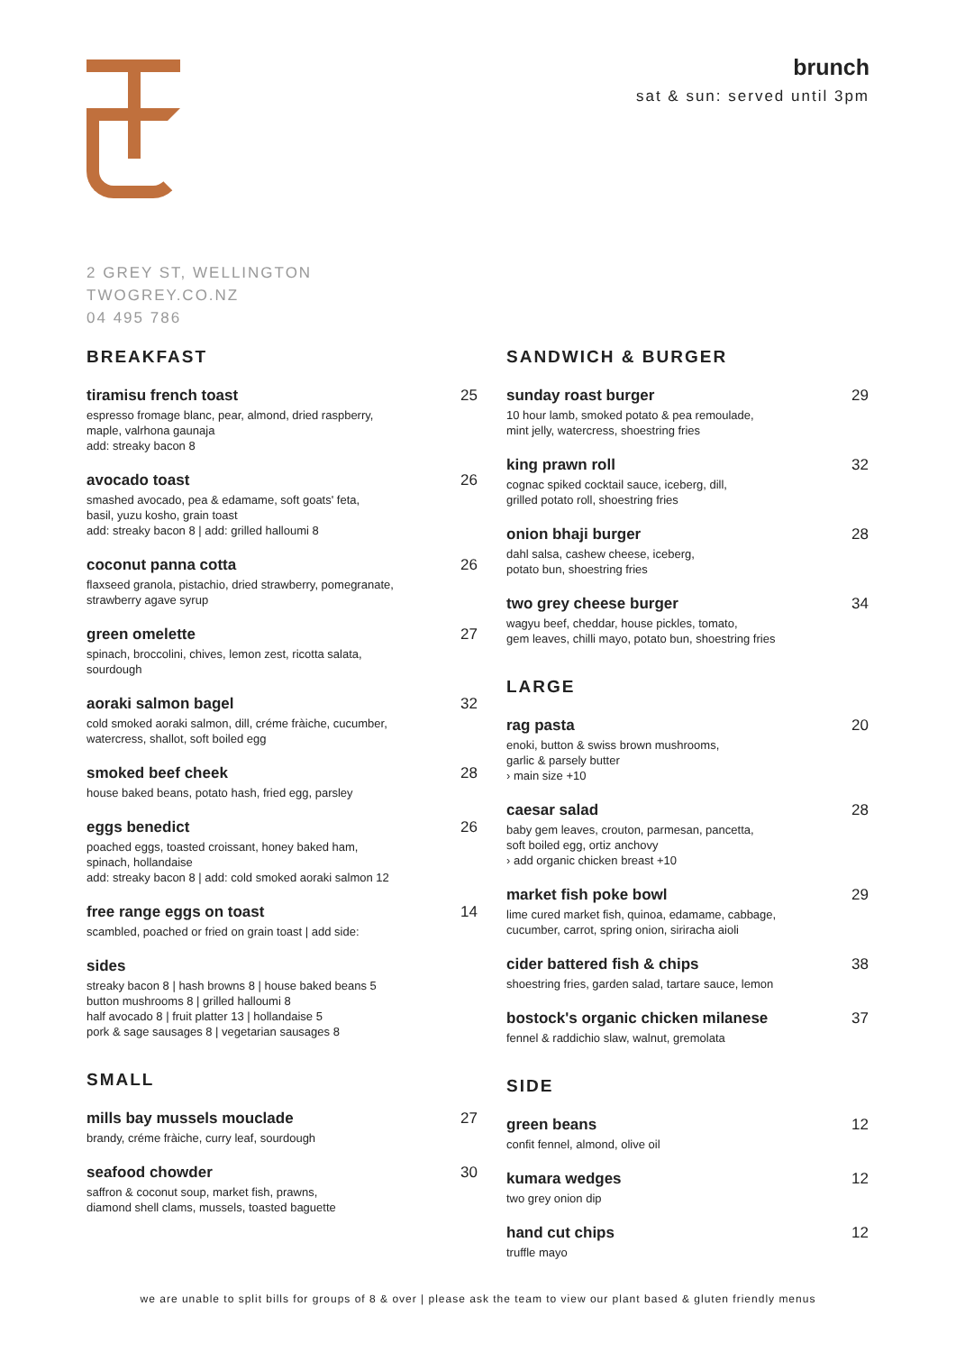brunch
sat & sun: served until 3pm
2 GREY ST, WELLINGTON
TWOGREY.CO.NZ
04 495 786
BREAKFAST
tiramisu french toast
espresso fromage blanc, pear, almond, dried raspberry,
maple, valrhona gaunaja
add: streaky bacon 8
25
avocado toast
smashed avocado, pea & edamame, soft goats' feta,
basil, yuzu kosho, grain toast
add: streaky bacon 8 | add: grilled halloumi 8
26
coconut panna cotta
flaxseed granola, pistachio, dried strawberry, pomegranate,
strawberry agave syrup
26
green omelette
spinach, broccolini, chives, lemon zest, ricotta salata,
sourdough
27
aoraki salmon bagel
cold smoked aoraki salmon, dill, créme fràiche, cucumber,
watercress, shallot, soft boiled egg
32
smoked beef cheek
house baked beans, potato hash, fried egg, parsley
28
eggs benedict
poached eggs, toasted croissant, honey baked ham,
spinach, hollandaise
add: streaky bacon 8 | add: cold smoked aoraki salmon 12
26
free range eggs on toast
scambled, poached or fried on grain toast | add side:
14
sides
streaky bacon 8 | hash browns 8 | house baked beans 5
button mushrooms 8 | grilled halloumi 8
half avocado 8 | fruit platter 13 | hollandaise 5
pork & sage sausages 8 | vegetarian sausages 8
SMALL
mills bay mussels mouclade
brandy, créme fràiche, curry leaf, sourdough
27
seafood chowder
saffron & coconut soup, market fish, prawns,
diamond shell clams, mussels, toasted baguette
30
SANDWICH & BURGER
sunday roast burger
10 hour lamb, smoked potato & pea remoulade,
mint jelly, watercress, shoestring fries
29
king prawn roll
cognac spiked cocktail sauce, iceberg, dill,
grilled potato roll, shoestring fries
32
onion bhaji burger
dahl salsa, cashew cheese, iceberg,
potato bun, shoestring fries
28
two grey cheese burger
wagyu beef, cheddar, house pickles, tomato,
gem leaves, chilli mayo, potato bun, shoestring fries
34
LARGE
rag pasta
enoki, button & swiss brown mushrooms,
garlic & parsely butter
› main size +10
20
caesar salad
baby gem leaves, crouton, parmesan, pancetta,
soft boiled egg, ortiz anchovy
› add organic chicken breast +10
28
market fish poke bowl
lime cured market fish, quinoa, edamame, cabbage,
cucumber, carrot, spring onion, siriracha aioli
29
cider battered fish & chips
shoestring fries, garden salad, tartare sauce, lemon
38
bostock's organic chicken milanese
fennel & raddichio slaw, walnut, gremolata
37
SIDE
green beans
confit fennel, almond, olive oil
12
kumara wedges
two grey onion dip
12
hand cut chips
truffle mayo
12
we are unable to split bills for groups of 8 & over | please ask the team to view our plant based & gluten friendly menus